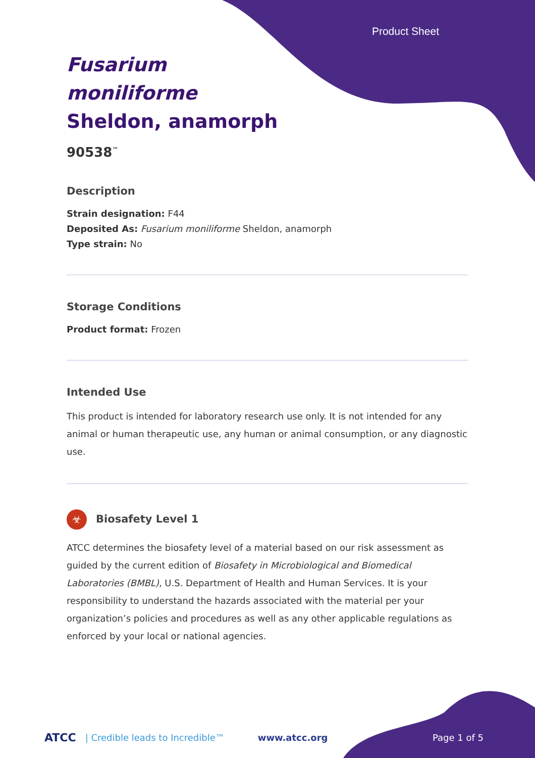Product Sheet
Fusarium
moniliforme
Sheldon, anamorph
90538<sup>™</sup>
Description
Strain designation: F44
Deposited As: Fusarium moniliforme Sheldon, anamorph
Type strain: No
Storage Conditions
Product format: Frozen
Intended Use
This product is intended for laboratory research use only. It is not intended for any animal or human therapeutic use, any human or animal consumption, or any diagnostic use.
☣ Biosafety Level 1
ATCC determines the biosafety level of a material based on our risk assessment as guided by the current edition of Biosafety in Microbiological and Biomedical Laboratories (BMBL), U.S. Department of Health and Human Services. It is your responsibility to understand the hazards associated with the material per your organization’s policies and procedures as well as any other applicable regulations as enforced by your local or national agencies.
ATCC | Credible leads to Incredible™ www.atcc.org Page 1 of 5